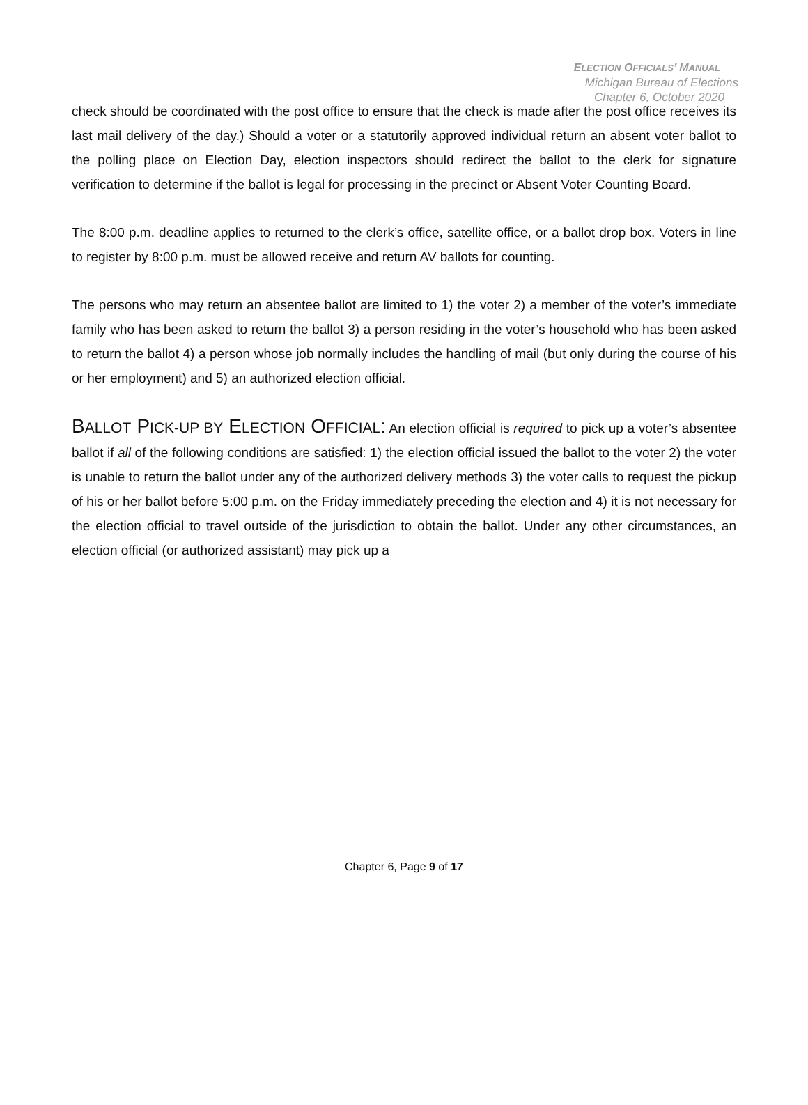ELECTION OFFICIALS’ MANUAL
Michigan Bureau of Elections
Chapter 6, October 2020
check should be coordinated with the post office to ensure that the check is made after the post office receives its last mail delivery of the day.) Should a voter or a statutorily approved individual return an absent voter ballot to the polling place on Election Day, election inspectors should redirect the ballot to the clerk for signature verification to determine if the ballot is legal for processing in the precinct or Absent Voter Counting Board.
The 8:00 p.m. deadline applies to returned to the clerk’s office, satellite office, or a ballot drop box. Voters in line to register by 8:00 p.m. must be allowed receive and return AV ballots for counting.
The persons who may return an absentee ballot are limited to 1) the voter 2) a member of the voter’s immediate family who has been asked to return the ballot 3) a person residing in the voter’s household who has been asked to return the ballot 4) a person whose job normally includes the handling of mail (but only during the course of his or her employment) and 5) an authorized election official.
BALLOT PICK-UP BY ELECTION OFFICIAL: An election official is required to pick up a voter’s absentee ballot if all of the following conditions are satisfied: 1) the election official issued the ballot to the voter 2) the voter is unable to return the ballot under any of the authorized delivery methods 3) the voter calls to request the pickup of his or her ballot before 5:00 p.m. on the Friday immediately preceding the election and 4) it is not necessary for the election official to travel outside of the jurisdiction to obtain the ballot. Under any other circumstances, an election official (or authorized assistant) may pick up a
Chapter 6, Page 9 of 17